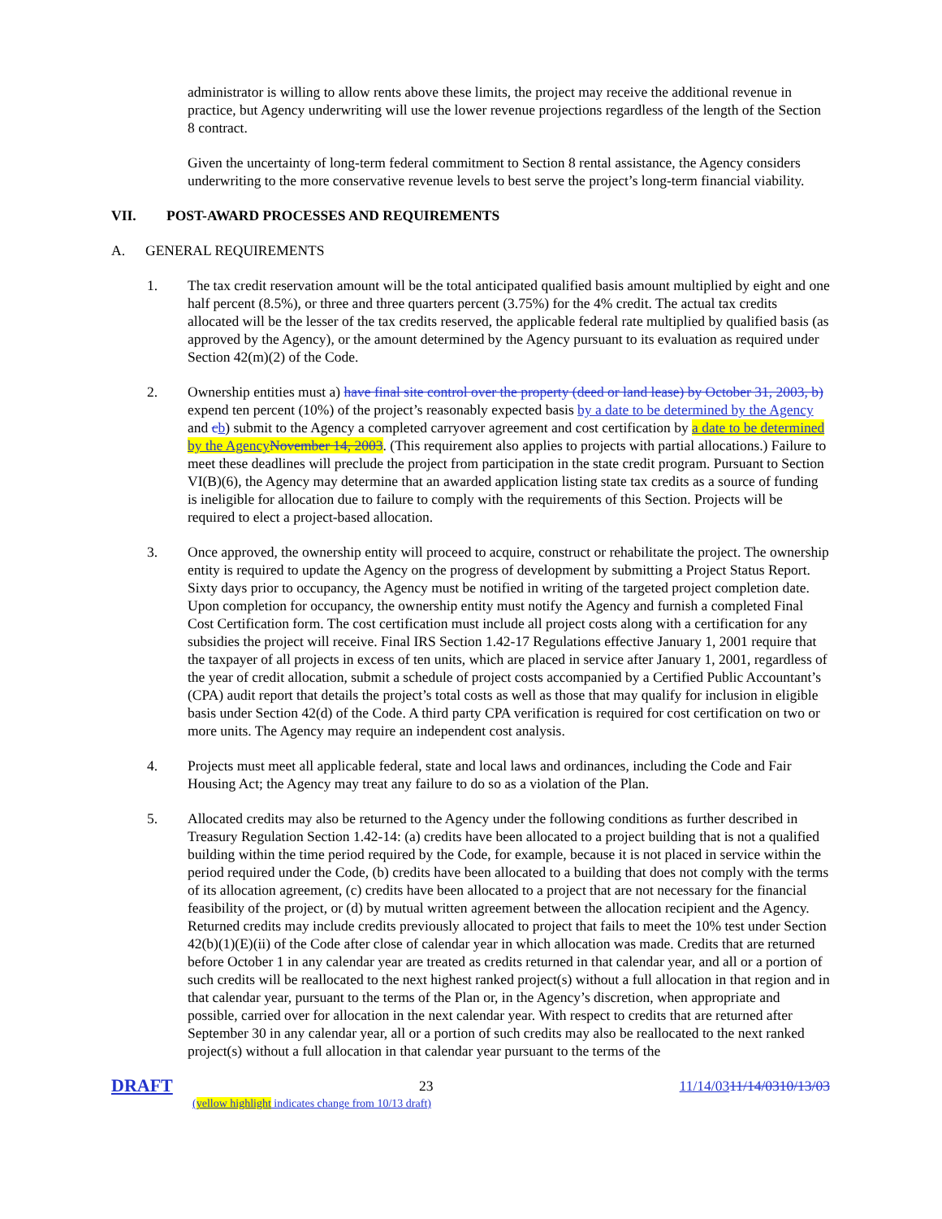administrator is willing to allow rents above these limits, the project may receive the additional revenue in practice, but Agency underwriting will use the lower revenue projections regardless of the length of the Section 8 contract.
Given the uncertainty of long-term federal commitment to Section 8 rental assistance, the Agency considers underwriting to the more conservative revenue levels to best serve the project’s long-term financial viability.
VII. POST-AWARD PROCESSES AND REQUIREMENTS
A. GENERAL REQUIREMENTS
1. The tax credit reservation amount will be the total anticipated qualified basis amount multiplied by eight and one half percent (8.5%), or three and three quarters percent (3.75%) for the 4% credit. The actual tax credits allocated will be the lesser of the tax credits reserved, the applicable federal rate multiplied by qualified basis (as approved by the Agency), or the amount determined by the Agency pursuant to its evaluation as required under Section 42(m)(2) of the Code.
2. Ownership entities must a) have final site control over the property (deed or land lease) by October 31, 2003, b) expend ten percent (10%) of the project’s reasonably expected basis by a date to be determined by the Agency and cb) submit to the Agency a completed carryover agreement and cost certification by a date to be determined by the Agency November 14, 2003. (This requirement also applies to projects with partial allocations.) Failure to meet these deadlines will preclude the project from participation in the state credit program. Pursuant to Section VI(B)(6), the Agency may determine that an awarded application listing state tax credits as a source of funding is ineligible for allocation due to failure to comply with the requirements of this Section. Projects will be required to elect a project-based allocation.
3. Once approved, the ownership entity will proceed to acquire, construct or rehabilitate the project. The ownership entity is required to update the Agency on the progress of development by submitting a Project Status Report. Sixty days prior to occupancy, the Agency must be notified in writing of the targeted project completion date. Upon completion for occupancy, the ownership entity must notify the Agency and furnish a completed Final Cost Certification form. The cost certification must include all project costs along with a certification for any subsidies the project will receive. Final IRS Section 1.42-17 Regulations effective January 1, 2001 require that the taxpayer of all projects in excess of ten units, which are placed in service after January 1, 2001, regardless of the year of credit allocation, submit a schedule of project costs accompanied by a Certified Public Accountant’s (CPA) audit report that details the project’s total costs as well as those that may qualify for inclusion in eligible basis under Section 42(d) of the Code. A third party CPA verification is required for cost certification on two or more units. The Agency may require an independent cost analysis.
4. Projects must meet all applicable federal, state and local laws and ordinances, including the Code and Fair Housing Act; the Agency may treat any failure to do so as a violation of the Plan.
5. Allocated credits may also be returned to the Agency under the following conditions as further described in Treasury Regulation Section 1.42-14: (a) credits have been allocated to a project building that is not a qualified building within the time period required by the Code, for example, because it is not placed in service within the period required under the Code, (b) credits have been allocated to a building that does not comply with the terms of its allocation agreement, (c) credits have been allocated to a project that are not necessary for the financial feasibility of the project, or (d) by mutual written agreement between the allocation recipient and the Agency. Returned credits may include credits previously allocated to project that fails to meet the 10% test under Section 42(b)(1)(E)(ii) of the Code after close of calendar year in which allocation was made. Credits that are returned before October 1 in any calendar year are treated as credits returned in that calendar year, and all or a portion of such credits will be reallocated to the next highest ranked project(s) without a full allocation in that region and in that calendar year, pursuant to the terms of the Plan or, in the Agency’s discretion, when appropriate and possible, carried over for allocation in the next calendar year. With respect to credits that are returned after September 30 in any calendar year, all or a portion of such credits may also be reallocated to the next ranked project(s) without a full allocation in that calendar year pursuant to the terms of the
DRAFT 23 11/14/0311/14/0310/13/03
(yellow highlight indicates change from 10/13 draft)